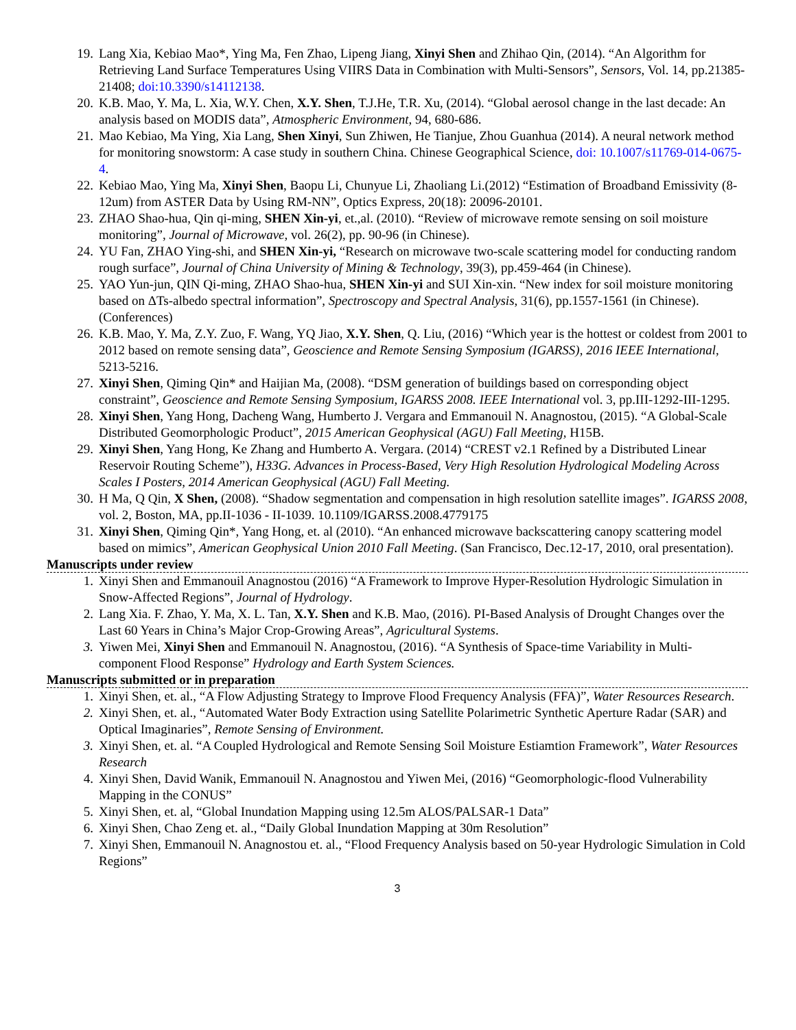19. Lang Xia, Kebiao Mao*, Ying Ma, Fen Zhao, Lipeng Jiang, Xinyi Shen and Zhihao Qin, (2014). “An Algorithm for Retrieving Land Surface Temperatures Using VIIRS Data in Combination with Multi-Sensors”, Sensors, Vol. 14, pp.21385-21408; doi:10.3390/s14112138.
20. K.B. Mao, Y. Ma, L. Xia, W.Y. Chen, X.Y. Shen, T.J.He, T.R. Xu, (2014). “Global aerosol change in the last decade: An analysis based on MODIS data”, Atmospheric Environment, 94, 680-686.
21. Mao Kebiao, Ma Ying, Xia Lang, Shen Xinyi, Sun Zhiwen, He Tianjue, Zhou Guanhua (2014). A neural network method for monitoring snowstorm: A case study in southern China. Chinese Geographical Science, doi: 10.1007/s11769-014-0675-4.
22. Kebiao Mao, Ying Ma, Xinyi Shen, Baopu Li, Chunyue Li, Zhaoliang Li.(2012) “Estimation of Broadband Emissivity (8-12um) from ASTER Data by Using RM-NN”, Optics Express, 20(18): 20096-20101.
23. ZHAO Shao-hua, Qin qi-ming, SHEN Xin-yi, et.,al. (2010). “Review of microwave remote sensing on soil moisture monitoring”, Journal of Microwave, vol. 26(2), pp. 90-96 (in Chinese).
24. YU Fan, ZHAO Ying-shi, and SHEN Xin-yi, “Research on microwave two-scale scattering model for conducting random rough surface”, Journal of China University of Mining & Technology, 39(3), pp.459-464 (in Chinese).
25. YAO Yun-jun, QIN Qi-ming, ZHAO Shao-hua, SHEN Xin-yi and SUI Xin-xin. “New index for soil moisture monitoring based on ΔTs-albedo spectral information”, Spectroscopy and Spectral Analysis, 31(6), pp.1557-1561 (in Chinese).
(Conferences)
26. K.B. Mao, Y. Ma, Z.Y. Zuo, F. Wang, YQ Jiao, X.Y. Shen, Q. Liu, (2016) “Which year is the hottest or coldest from 2001 to 2012 based on remote sensing data”, Geoscience and Remote Sensing Symposium (IGARSS), 2016 IEEE International, 5213-5216.
27. Xinyi Shen, Qiming Qin* and Haijian Ma, (2008). “DSM generation of buildings based on corresponding object constraint”, Geoscience and Remote Sensing Symposium, IGARSS 2008. IEEE International vol. 3, pp.III-1292-III-1295.
28. Xinyi Shen, Yang Hong, Dacheng Wang, Humberto J. Vergara and Emmanouil N. Anagnostou, (2015). “A Global-Scale Distributed Geomorphologic Product”, 2015 American Geophysical (AGU) Fall Meeting, H15B.
29. Xinyi Shen, Yang Hong, Ke Zhang and Humberto A. Vergara. (2014) “CREST v2.1 Refined by a Distributed Linear Reservoir Routing Scheme”), H33G. Advances in Process-Based, Very High Resolution Hydrological Modeling Across Scales I Posters, 2014 American Geophysical (AGU) Fall Meeting.
30. H Ma, Q Qin, X Shen, (2008). “Shadow segmentation and compensation in high resolution satellite images”. IGARSS 2008, vol. 2, Boston, MA, pp.II-1036 - II-1039. 10.1109/IGARSS.2008.4779175
31. Xinyi Shen, Qiming Qin*, Yang Hong, et. al (2010). “An enhanced microwave backscattering canopy scattering model based on mimics”, American Geophysical Union 2010 Fall Meeting. (San Francisco, Dec.12-17, 2010, oral presentation).
Manuscripts under review
1. Xinyi Shen and Emmanouil Anagnostou (2016) “A Framework to Improve Hyper-Resolution Hydrologic Simulation in Snow-Affected Regions”, Journal of Hydrology.
2. Lang Xia. F. Zhao, Y. Ma, X. L. Tan, X.Y. Shen and K.B. Mao, (2016). PI-Based Analysis of Drought Changes over the Last 60 Years in China’s Major Crop-Growing Areas”, Agricultural Systems.
3. Yiwen Mei, Xinyi Shen and Emmanouil N. Anagnostou, (2016). “A Synthesis of Space-time Variability in Multi-component Flood Response” Hydrology and Earth System Sciences.
Manuscripts submitted or in preparation
1. Xinyi Shen, et. al., “A Flow Adjusting Strategy to Improve Flood Frequency Analysis (FFA)”, Water Resources Research.
2. Xinyi Shen, et. al., “Automated Water Body Extraction using Satellite Polarimetric Synthetic Aperture Radar (SAR) and Optical Imaginaries”, Remote Sensing of Environment.
3. Xinyi Shen, et. al. “A Coupled Hydrological and Remote Sensing Soil Moisture Estiamtion Framework”, Water Resources Research
4. Xinyi Shen, David Wanik, Emmanouil N. Anagnostou and Yiwen Mei, (2016) “Geomorphologic-flood Vulnerability Mapping in the CONUS”
5. Xinyi Shen, et. al, “Global Inundation Mapping using 12.5m ALOS/PALSAR-1 Data”
6. Xinyi Shen, Chao Zeng et. al., “Daily Global Inundation Mapping at 30m Resolution”
7. Xinyi Shen, Emmanouil N. Anagnostou et. al., “Flood Frequency Analysis based on 50-year Hydrologic Simulation in Cold Regions”
3